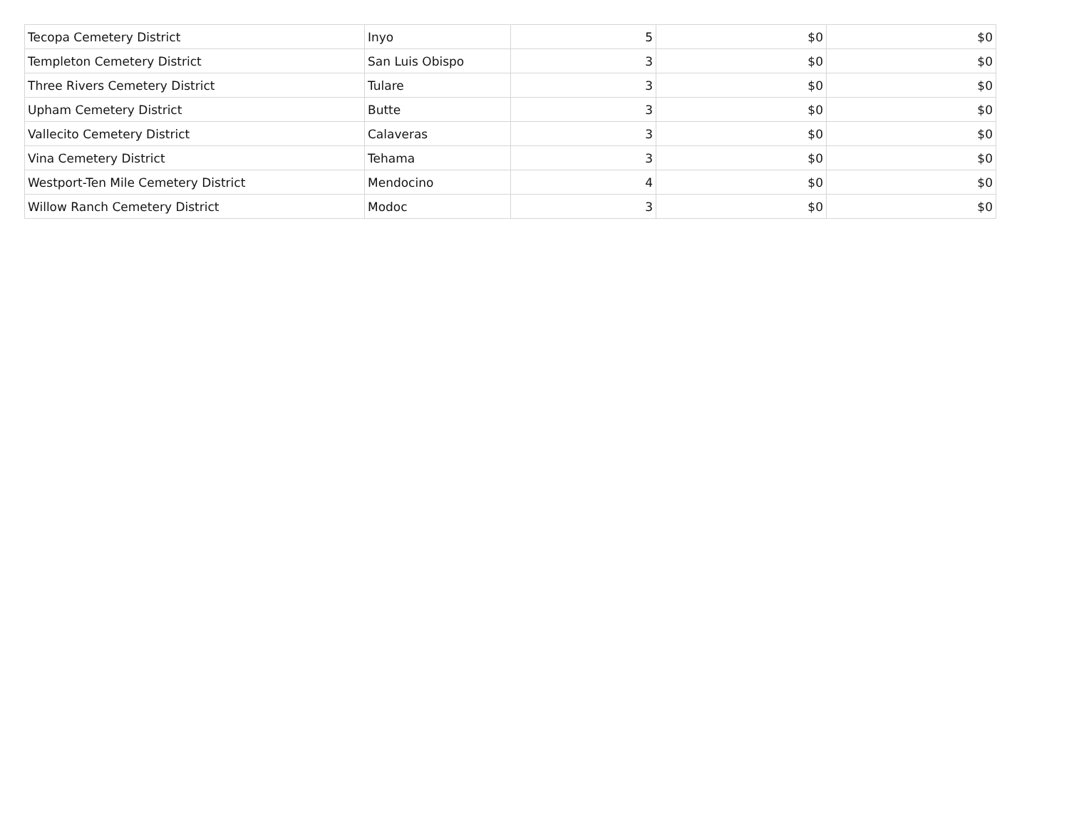| Tecopa Cemetery District | Inyo | 5 | $0 | $0 |
| Templeton Cemetery District | San Luis Obispo | 3 | $0 | $0 |
| Three Rivers Cemetery District | Tulare | 3 | $0 | $0 |
| Upham Cemetery District | Butte | 3 | $0 | $0 |
| Vallecito Cemetery District | Calaveras | 3 | $0 | $0 |
| Vina Cemetery District | Tehama | 3 | $0 | $0 |
| Westport-Ten Mile Cemetery District | Mendocino | 4 | $0 | $0 |
| Willow Ranch Cemetery District | Modoc | 3 | $0 | $0 |